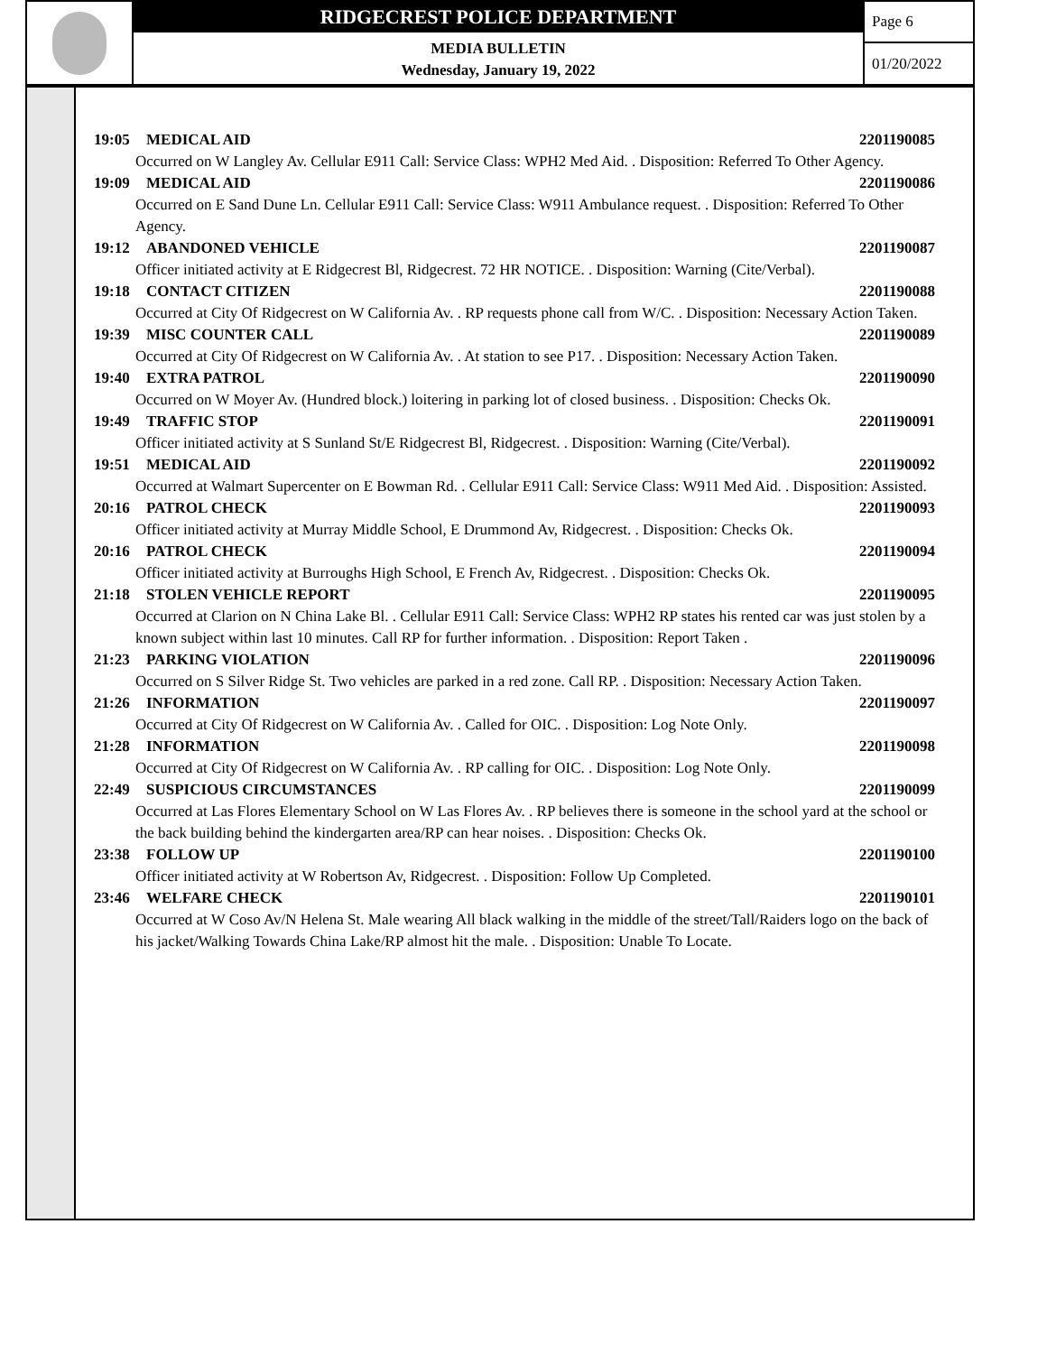RIDGECREST POLICE DEPARTMENT
MEDIA BULLETIN
Wednesday, January 19, 2022
Page 6
01/20/2022
19:05 MEDICAL AID 2201190085
Occurred on W Langley Av. Cellular E911 Call: Service Class: WPH2 Med Aid. . Disposition: Referred To Other Agency.
19:09 MEDICAL AID 2201190086
Occurred on E Sand Dune Ln. Cellular E911 Call: Service Class: W911 Ambulance request. . Disposition: Referred To Other Agency.
19:12 ABANDONED VEHICLE 2201190087
Officer initiated activity at E Ridgecrest Bl, Ridgecrest. 72 HR NOTICE. . Disposition: Warning (Cite/Verbal).
19:18 CONTACT CITIZEN 2201190088
Occurred at City Of Ridgecrest on W California Av. . RP requests phone call from W/C. . Disposition: Necessary Action Taken.
19:39 MISC COUNTER CALL 2201190089
Occurred at City Of Ridgecrest on W California Av. . At station to see P17. . Disposition: Necessary Action Taken.
19:40 EXTRA PATROL 2201190090
Occurred on W Moyer Av. (Hundred block.) loitering in parking lot of closed business. . Disposition: Checks Ok.
19:49 TRAFFIC STOP 2201190091
Officer initiated activity at S Sunland St/E Ridgecrest Bl, Ridgecrest. . Disposition: Warning (Cite/Verbal).
19:51 MEDICAL AID 2201190092
Occurred at Walmart Supercenter on E Bowman Rd. . Cellular E911 Call: Service Class: W911 Med Aid. . Disposition: Assisted.
20:16 PATROL CHECK 2201190093
Officer initiated activity at Murray Middle School, E Drummond Av, Ridgecrest. . Disposition: Checks Ok.
20:16 PATROL CHECK 2201190094
Officer initiated activity at Burroughs High School, E French Av, Ridgecrest. . Disposition: Checks Ok.
21:18 STOLEN VEHICLE REPORT 2201190095
Occurred at Clarion on N China Lake Bl. . Cellular E911 Call: Service Class: WPH2 RP states his rented car was just stolen by a known subject within last 10 minutes. Call RP for further information. . Disposition: Report Taken .
21:23 PARKING VIOLATION 2201190096
Occurred on S Silver Ridge St. Two vehicles are parked in a red zone. Call RP. . Disposition: Necessary Action Taken.
21:26 INFORMATION 2201190097
Occurred at City Of Ridgecrest on W California Av. . Called for OIC. . Disposition: Log Note Only.
21:28 INFORMATION 2201190098
Occurred at City Of Ridgecrest on W California Av. . RP calling for OIC. . Disposition: Log Note Only.
22:49 SUSPICIOUS CIRCUMSTANCES 2201190099
Occurred at Las Flores Elementary School on W Las Flores Av. . RP believes there is someone in the school yard at the school or the back building behind the kindergarten area/RP can hear noises. . Disposition: Checks Ok.
23:38 FOLLOW UP 2201190100
Officer initiated activity at W Robertson Av, Ridgecrest. . Disposition: Follow Up Completed.
23:46 WELFARE CHECK 2201190101
Occurred at W Coso Av/N Helena St. Male wearing All black walking in the middle of the street/Tall/Raiders logo on the back of his jacket/Walking Towards China Lake/RP almost hit the male. . Disposition: Unable To Locate.